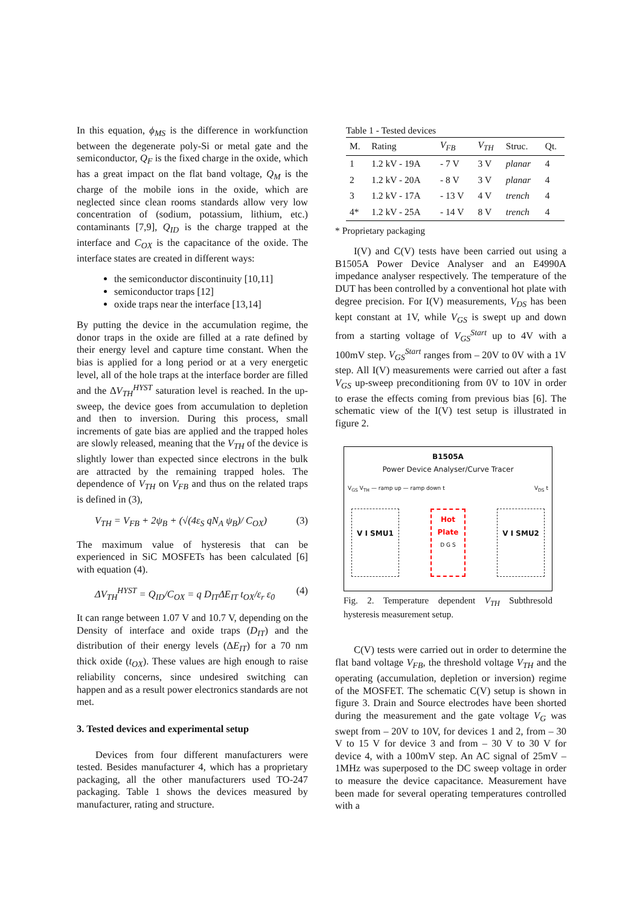In this equation, ϕ<sub>MS</sub> is the difference in workfunction between the degenerate poly-Si or metal gate and the semiconductor, Q<sub>F</sub> is the fixed charge in the oxide, which has a great impact on the flat band voltage, Q<sub>M</sub> is the charge of the mobile ions in the oxide, which are neglected since clean rooms standards allow very low concentration of (sodium, potassium, lithium, etc.) contaminants [7,9], Q<sub>ID</sub> is the charge trapped at the interface and C<sub>OX</sub> is the capacitance of the oxide. The interface states are created in different ways:
the semiconductor discontinuity [10,11]
semiconductor traps [12]
oxide traps near the interface [13,14]
By putting the device in the accumulation regime, the donor traps in the oxide are filled at a rate defined by their energy level and capture time constant. When the bias is applied for a long period or at a very energetic level, all of the hole traps at the interface border are filled and the ΔV<sub>TH</sub><sup>HYST</sup> saturation level is reached. In the up-sweep, the device goes from accumulation to depletion and then to inversion. During this process, small increments of gate bias are applied and the trapped holes are slowly released, meaning that the V<sub>TH</sub> of the device is slightly lower than expected since electrons in the bulk are attracted by the remaining trapped holes. The dependence of V<sub>TH</sub> on V<sub>FB</sub> and thus on the related traps is defined in (3),
V<sub>TH</sub> = V<sub>FB</sub> + 2ψ<sub>B</sub> + (√(4ε<sub>S</sub> qN<sub>A</sub> ψ<sub>B</sub>)/ C<sub>OX</sub>) (3)
The maximum value of hysteresis that can be experienced in SiC MOSFETs has been calculated [6] with equation (4).
ΔV<sub>TH</sub><sup>HYST</sup> = Q<sub>ID</sub>/C<sub>OX</sub> = q D<sub>IT</sub>ΔE<sub>IT</sub> t<sub>OX</sub>/ε<sub>r</sub> ε<sub>0</sub> (4)
It can range between 1.07 V and 10.7 V, depending on the Density of interface and oxide traps (D<sub>IT</sub>) and the distribution of their energy levels (ΔE<sub>IT</sub>) for a 70 nm thick oxide (t<sub>OX</sub>). These values are high enough to raise reliability concerns, since undesired switching can happen and as a result power electronics standards are not met.
3. Tested devices and experimental setup
Devices from four different manufacturers were tested. Besides manufacturer 4, which has a proprietary packaging, all the other manufacturers used TO-247 packaging. Table 1 shows the devices measured by manufacturer, rating and structure.
Table 1 - Tested devices
| M. | Rating | V<sub>FB</sub> | V<sub>TH</sub> | Struc. | Qt. |
| --- | --- | --- | --- | --- | --- |
| 1 | 1.2 kV - 19A | - 7 V | 3 V | planar | 4 |
| 2 | 1.2 kV - 20A | - 8 V | 3 V | planar | 4 |
| 3 | 1.2 kV - 17A | - 13 V | 4 V | trench | 4 |
| 4* | 1.2 kV - 25A | - 14 V | 8 V | trench | 4 |
* Proprietary packaging
I(V) and C(V) tests have been carried out using a B1505A Power Device Analyser and an E4990A impedance analyser respectively. The temperature of the DUT has been controlled by a conventional hot plate with degree precision. For I(V) measurements, V<sub>DS</sub> has been kept constant at 1V, while V<sub>GS</sub> is swept up and down from a starting voltage of V<sub>GS</sub><sup>Start</sup> up to 4V with a 100mV step. V<sub>GS</sub><sup>Start</sup> ranges from – 20V to 0V with a 1V step. All I(V) measurements were carried out after a fast V<sub>GS</sub> up-sweep preconditioning from 0V to 10V in order to erase the effects coming from previous bias [6]. The schematic view of the I(V) test setup is illustrated in figure 2.
B1505A
Power Device Analyser/Curve Tracer
V<sub>GS</sub> V<sub>TH</sub> — ramp up — ramp down t V<sub>DS</sub> t
V I SMU1 Hot
Plate
D G S V I SMU2
Fig. 2. Temperature dependent V<sub>TH</sub> Subthresold hysteresis measurement setup.
C(V) tests were carried out in order to determine the flat band voltage V<sub>FB</sub>, the threshold voltage V<sub>TH</sub> and the operating (accumulation, depletion or inversion) regime of the MOSFET. The schematic C(V) setup is shown in figure 3. Drain and Source electrodes have been shorted during the measurement and the gate voltage V<sub>G</sub> was swept from – 20V to 10V, for devices 1 and 2, from – 30 V to 15 V for device 3 and from – 30 V to 30 V for device 4, with a 100mV step. An AC signal of 25mV – 1MHz was superposed to the DC sweep voltage in order to measure the device capacitance. Measurement have been made for several operating temperatures controlled with a